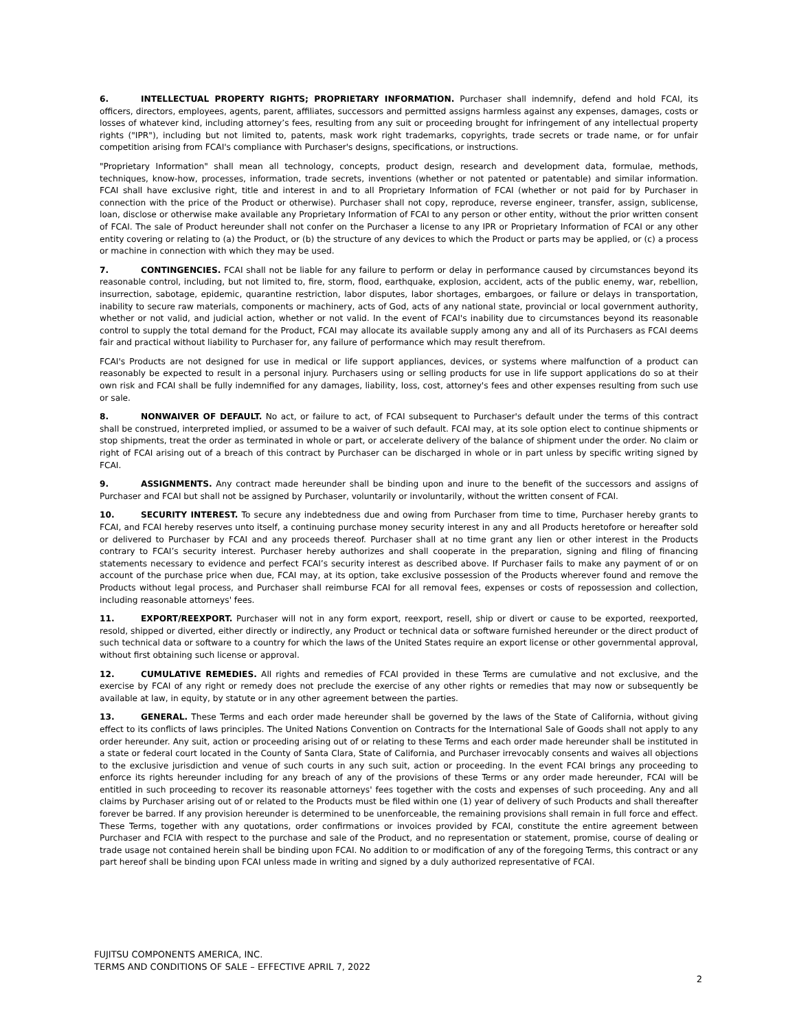6. INTELLECTUAL PROPERTY RIGHTS; PROPRIETARY INFORMATION. Purchaser shall indemnify, defend and hold FCAI, its officers, directors, employees, agents, parent, affiliates, successors and permitted assigns harmless against any expenses, damages, costs or losses of whatever kind, including attorney’s fees, resulting from any suit or proceeding brought for infringement of any intellectual property rights ("IPR"), including but not limited to, patents, mask work right trademarks, copyrights, trade secrets or trade name, or for unfair competition arising from FCAI's compliance with Purchaser's designs, specifications, or instructions.
"Proprietary Information" shall mean all technology, concepts, product design, research and development data, formulae, methods, techniques, know-how, processes, information, trade secrets, inventions (whether or not patented or patentable) and similar information. FCAI shall have exclusive right, title and interest in and to all Proprietary Information of FCAI (whether or not paid for by Purchaser in connection with the price of the Product or otherwise). Purchaser shall not copy, reproduce, reverse engineer, transfer, assign, sublicense, loan, disclose or otherwise make available any Proprietary Information of FCAI to any person or other entity, without the prior written consent of FCAI. The sale of Product hereunder shall not confer on the Purchaser a license to any IPR or Proprietary Information of FCAI or any other entity covering or relating to (a) the Product, or (b) the structure of any devices to which the Product or parts may be applied, or (c) a process or machine in connection with which they may be used.
7. CONTINGENCIES. FCAI shall not be liable for any failure to perform or delay in performance caused by circumstances beyond its reasonable control, including, but not limited to, fire, storm, flood, earthquake, explosion, accident, acts of the public enemy, war, rebellion, insurrection, sabotage, epidemic, quarantine restriction, labor disputes, labor shortages, embargoes, or failure or delays in transportation, inability to secure raw materials, components or machinery, acts of God, acts of any national state, provincial or local government authority, whether or not valid, and judicial action, whether or not valid. In the event of FCAI's inability due to circumstances beyond its reasonable control to supply the total demand for the Product, FCAI may allocate its available supply among any and all of its Purchasers as FCAI deems fair and practical without liability to Purchaser for, any failure of performance which may result therefrom.
FCAI's Products are not designed for use in medical or life support appliances, devices, or systems where malfunction of a product can reasonably be expected to result in a personal injury. Purchasers using or selling products for use in life support applications do so at their own risk and FCAI shall be fully indemnified for any damages, liability, loss, cost, attorney's fees and other expenses resulting from such use or sale.
8. NONWAIVER OF DEFAULT. No act, or failure to act, of FCAI subsequent to Purchaser's default under the terms of this contract shall be construed, interpreted implied, or assumed to be a waiver of such default. FCAI may, at its sole option elect to continue shipments or stop shipments, treat the order as terminated in whole or part, or accelerate delivery of the balance of shipment under the order. No claim or right of FCAI arising out of a breach of this contract by Purchaser can be discharged in whole or in part unless by specific writing signed by FCAI.
9. ASSIGNMENTS. Any contract made hereunder shall be binding upon and inure to the benefit of the successors and assigns of Purchaser and FCAI but shall not be assigned by Purchaser, voluntarily or involuntarily, without the written consent of FCAI.
10. SECURITY INTEREST. To secure any indebtedness due and owing from Purchaser from time to time, Purchaser hereby grants to FCAI, and FCAI hereby reserves unto itself, a continuing purchase money security interest in any and all Products heretofore or hereafter sold or delivered to Purchaser by FCAI and any proceeds thereof. Purchaser shall at no time grant any lien or other interest in the Products contrary to FCAI’s security interest. Purchaser hereby authorizes and shall cooperate in the preparation, signing and filing of financing statements necessary to evidence and perfect FCAI’s security interest as described above. If Purchaser fails to make any payment of or on account of the purchase price when due, FCAI may, at its option, take exclusive possession of the Products wherever found and remove the Products without legal process, and Purchaser shall reimburse FCAI for all removal fees, expenses or costs of repossession and collection, including reasonable attorneys' fees.
11. EXPORT/REEXPORT. Purchaser will not in any form export, reexport, resell, ship or divert or cause to be exported, reexported, resold, shipped or diverted, either directly or indirectly, any Product or technical data or software furnished hereunder or the direct product of such technical data or software to a country for which the laws of the United States require an export license or other governmental approval, without first obtaining such license or approval.
12. CUMULATIVE REMEDIES. All rights and remedies of FCAI provided in these Terms are cumulative and not exclusive, and the exercise by FCAI of any right or remedy does not preclude the exercise of any other rights or remedies that may now or subsequently be available at law, in equity, by statute or in any other agreement between the parties.
13. GENERAL. These Terms and each order made hereunder shall be governed by the laws of the State of California, without giving effect to its conflicts of laws principles. The United Nations Convention on Contracts for the International Sale of Goods shall not apply to any order hereunder. Any suit, action or proceeding arising out of or relating to these Terms and each order made hereunder shall be instituted in a state or federal court located in the County of Santa Clara, State of California, and Purchaser irrevocably consents and waives all objections to the exclusive jurisdiction and venue of such courts in any such suit, action or proceeding. In the event FCAI brings any proceeding to enforce its rights hereunder including for any breach of any of the provisions of these Terms or any order made hereunder, FCAI will be entitled in such proceeding to recover its reasonable attorneys' fees together with the costs and expenses of such proceeding. Any and all claims by Purchaser arising out of or related to the Products must be filed within one (1) year of delivery of such Products and shall thereafter forever be barred. If any provision hereunder is determined to be unenforceable, the remaining provisions shall remain in full force and effect. These Terms, together with any quotations, order confirmations or invoices provided by FCAI, constitute the entire agreement between Purchaser and FCIA with respect to the purchase and sale of the Product, and no representation or statement, promise, course of dealing or trade usage not contained herein shall be binding upon FCAI. No addition to or modification of any of the foregoing Terms, this contract or any part hereof shall be binding upon FCAI unless made in writing and signed by a duly authorized representative of FCAI.
FUJITSU COMPONENTS AMERICA, INC.
TERMS AND CONDITIONS OF SALE – EFFECTIVE APRIL 7, 2022
2